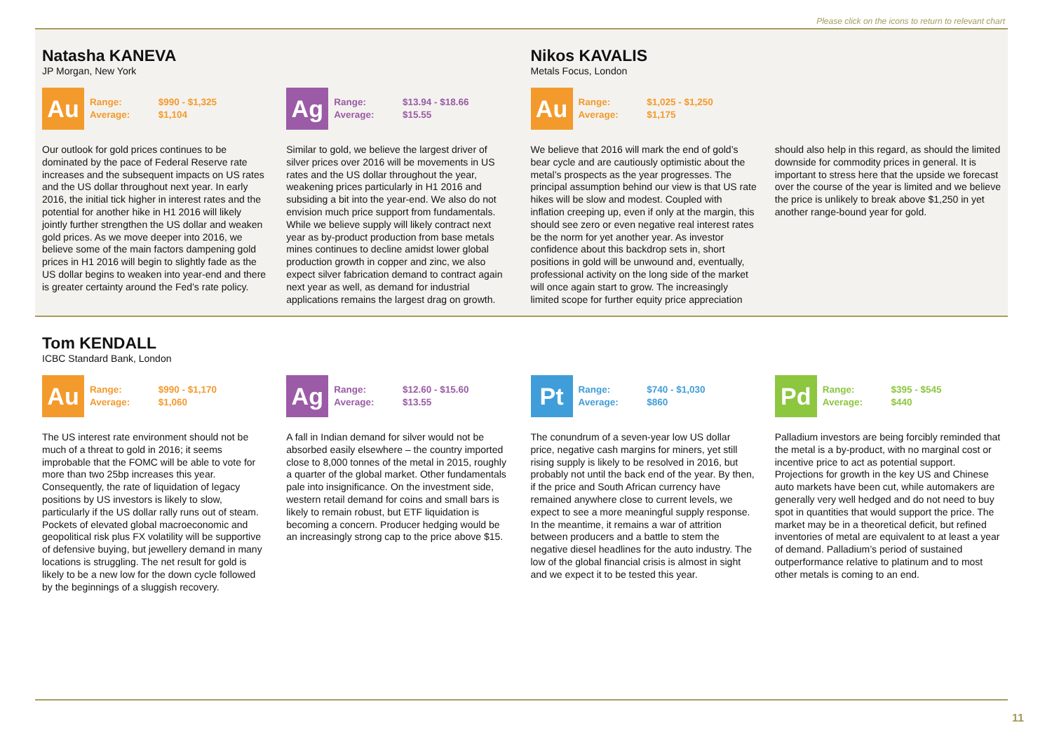Please click on the icons to return to relevant chart
Natasha KANEVA
JP Morgan, New York
Nikos KAVALIS
Metals Focus, London
Au
Range: $990 - $1,325
Average: $1,104
Our outlook for gold prices continues to be dominated by the pace of Federal Reserve rate increases and the subsequent impacts on US rates and the US dollar throughout next year. In early 2016, the initial tick higher in interest rates and the potential for another hike in H1 2016 will likely jointly further strengthen the US dollar and weaken gold prices. As we move deeper into 2016, we believe some of the main factors dampening gold prices in H1 2016 will begin to slightly fade as the US dollar begins to weaken into year-end and there is greater certainty around the Fed’s rate policy.
Ag
Range: $13.94 - $18.66
Average: $15.55
Similar to gold, we believe the largest driver of silver prices over 2016 will be movements in US rates and the US dollar throughout the year, weakening prices particularly in H1 2016 and subsiding a bit into the year-end. We also do not envision much price support from fundamentals. While we believe supply will likely contract next year as by-product production from base metals mines continues to decline amidst lower global production growth in copper and zinc, we also expect silver fabrication demand to contract again next year as well, as demand for industrial applications remains the largest drag on growth.
Au
Range: $1,025 - $1,250
Average: $1,175
We believe that 2016 will mark the end of gold’s bear cycle and are cautiously optimistic about the metal’s prospects as the year progresses. The principal assumption behind our view is that US rate hikes will be slow and modest. Coupled with inflation creeping up, even if only at the margin, this should see zero or even negative real interest rates be the norm for yet another year. As investor confidence about this backdrop sets in, short positions in gold will be unwound and, eventually, professional activity on the long side of the market will once again start to grow. The increasingly limited scope for further equity price appreciation
should also help in this regard, as should the limited downside for commodity prices in general. It is important to stress here that the upside we forecast over the course of the year is limited and we believe the price is unlikely to break above $1,250 in yet another range-bound year for gold.
Tom KENDALL
ICBC Standard Bank, London
Au
Range: $990 - $1,170
Average: $1,060
The US interest rate environment should not be much of a threat to gold in 2016; it seems improbable that the FOMC will be able to vote for more than two 25bp increases this year. Consequently, the rate of liquidation of legacy positions by US investors is likely to slow, particularly if the US dollar rally runs out of steam. Pockets of elevated global macroeconomic and geopolitical risk plus FX volatility will be supportive of defensive buying, but jewellery demand in many locations is struggling. The net result for gold is likely to be a new low for the down cycle followed by the beginnings of a sluggish recovery.
Ag
Range: $12.60 - $15.60
Average: $13.55
A fall in Indian demand for silver would not be absorbed easily elsewhere – the country imported close to 8,000 tonnes of the metal in 2015, roughly a quarter of the global market. Other fundamentals pale into insignificance. On the investment side, western retail demand for coins and small bars is likely to remain robust, but ETF liquidation is becoming a concern. Producer hedging would be an increasingly strong cap to the price above $15.
Pt
Range: $740 - $1,030
Average: $860
The conundrum of a seven-year low US dollar price, negative cash margins for miners, yet still rising supply is likely to be resolved in 2016, but probably not until the back end of the year. By then, if the price and South African currency have remained anywhere close to current levels, we expect to see a more meaningful supply response. In the meantime, it remains a war of attrition between producers and a battle to stem the negative diesel headlines for the auto industry. The low of the global financial crisis is almost in sight and we expect it to be tested this year.
Pd
Range: $395 - $545
Average: $440
Palladium investors are being forcibly reminded that the metal is a by-product, with no marginal cost or incentive price to act as potential support. Projections for growth in the key US and Chinese auto markets have been cut, while automakers are generally very well hedged and do not need to buy spot in quantities that would support the price. The market may be in a theoretical deficit, but refined inventories of metal are equivalent to at least a year of demand. Palladium’s period of sustained outperformance relative to platinum and to most other metals is coming to an end.
11